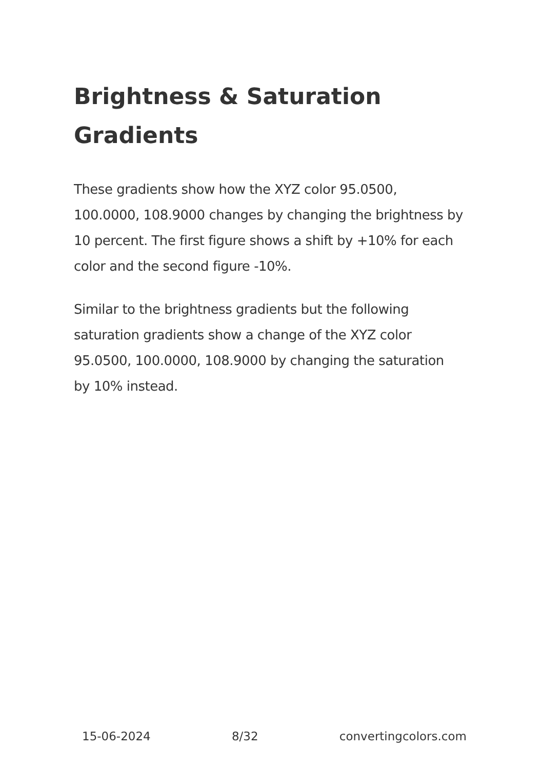Brightness & Saturation Gradients
These gradients show how the XYZ color 95.0500, 100.0000, 108.9000 changes by changing the brightness by 10 percent. The first figure shows a shift by +10% for each color and the second figure -10%.
Similar to the brightness gradients but the following saturation gradients show a change of the XYZ color 95.0500, 100.0000, 108.9000 by changing the saturation by 10% instead.
15-06-2024 8/32 convertingcolors.com